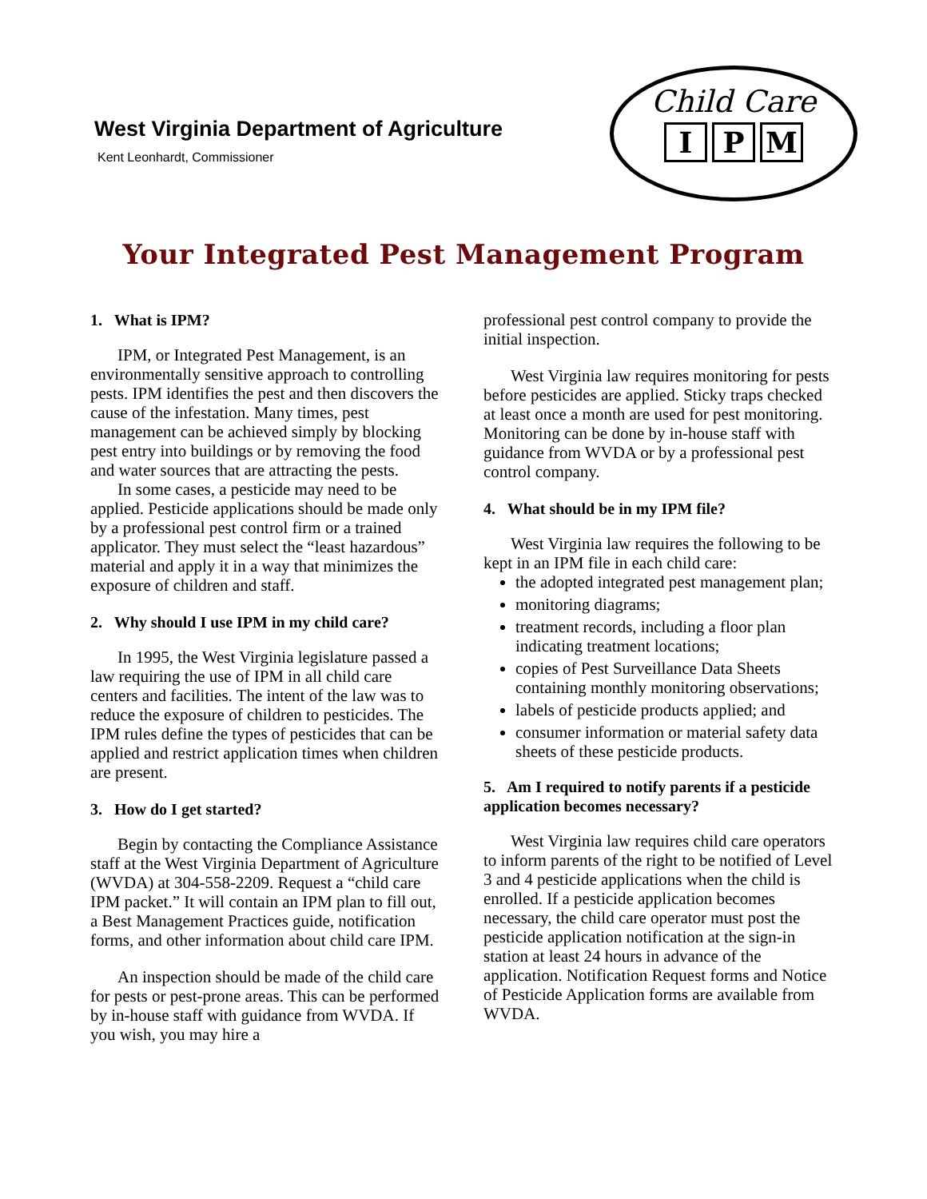West Virginia Department of Agriculture
Kent Leonhardt, Commissioner
Child Care
I P M
Your Integrated Pest Management Program
1. What is IPM?
IPM, or Integrated Pest Management, is an environmentally sensitive approach to controlling pests. IPM identifies the pest and then discovers the cause of the infestation. Many times, pest management can be achieved simply by blocking pest entry into buildings or by removing the food and water sources that are attracting the pests.
In some cases, a pesticide may need to be applied. Pesticide applications should be made only by a professional pest control firm or a trained applicator. They must select the “least hazardous” material and apply it in a way that minimizes the exposure of children and staff.
2. Why should I use IPM in my child care?
In 1995, the West Virginia legislature passed a law requiring the use of IPM in all child care centers and facilities. The intent of the law was to reduce the exposure of children to pesticides. The IPM rules define the types of pesticides that can be applied and restrict application times when children are present.
3. How do I get started?
Begin by contacting the Compliance Assistance staff at the West Virginia Department of Agriculture (WVDA) at 304-558-2209. Request a “child care IPM packet.” It will contain an IPM plan to fill out, a Best Management Practices guide, notification forms, and other information about child care IPM.
An inspection should be made of the child care for pests or pest-prone areas. This can be performed by in-house staff with guidance from WVDA. If you wish, you may hire a
professional pest control company to provide the initial inspection.
West Virginia law requires monitoring for pests before pesticides are applied. Sticky traps checked at least once a month are used for pest monitoring. Monitoring can be done by in-house staff with guidance from WVDA or by a professional pest control company.
4. What should be in my IPM file?
West Virginia law requires the following to be kept in an IPM file in each child care:
the adopted integrated pest management plan;
monitoring diagrams;
treatment records, including a floor plan indicating treatment locations;
copies of Pest Surveillance Data Sheets containing monthly monitoring observations;
labels of pesticide products applied; and
consumer information or material safety data sheets of these pesticide products.
5. Am I required to notify parents if a pesticide application becomes necessary?
West Virginia law requires child care operators to inform parents of the right to be notified of Level 3 and 4 pesticide applications when the child is enrolled. If a pesticide application becomes necessary, the child care operator must post the pesticide application notification at the sign-in station at least 24 hours in advance of the application. Notification Request forms and Notice of Pesticide Application forms are available from WVDA.